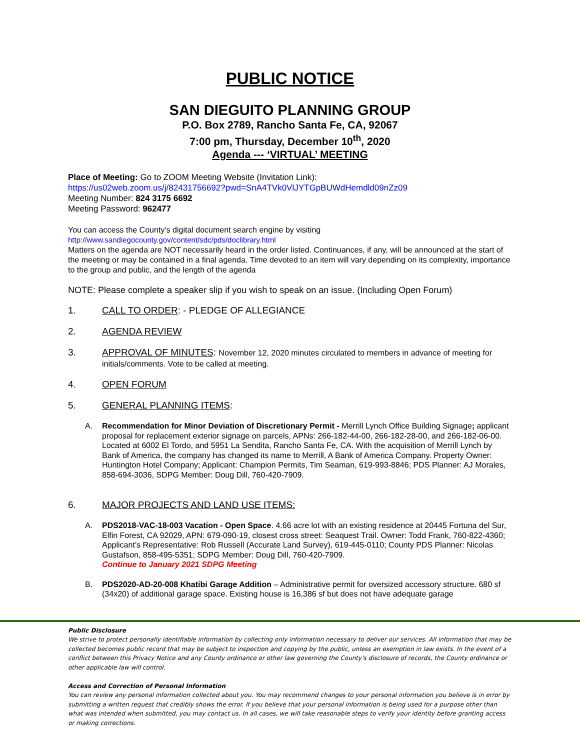PUBLIC NOTICE
SAN DIEGUITO PLANNING GROUP
P.O. Box 2789, Rancho Santa Fe, CA, 92067
7:00 pm, Thursday, December 10<sup>th</sup>, 2020
Agenda --- ‘VIRTUAL’ MEETING
Place of Meeting: Go to ZOOM Meeting Website (Invitation Link):
https://us02web.zoom.us/j/82431756692?pwd=SnA4TVk0VlJYTGpBUWdHemdld09nZz09
Meeting Number: 824 3175 6692
Meeting Password: 962477
You can access the County’s digital document search engine by visiting
http://www.sandiegocounty.gov/content/sdc/pds/doclibrary.html
Matters on the agenda are NOT necessarily heard in the order listed. Continuances, if any, will be announced at the start of the meeting or may be contained in a final agenda. Time devoted to an item will vary depending on its complexity, importance to the group and public, and the length of the agenda
NOTE: Please complete a speaker slip if you wish to speak on an issue. (Including Open Forum)
1. CALL TO ORDER: - PLEDGE OF ALLEGIANCE
2. AGENDA REVIEW
3. APPROVAL OF MINUTES: November 12, 2020 minutes circulated to members in advance of meeting for initials/comments. Vote to be called at meeting.
4. OPEN FORUM
5. GENERAL PLANNING ITEMS:
A. Recommendation for Minor Deviation of Discretionary Permit - Merrill Lynch Office Building Signage; applicant proposal for replacement exterior signage on parcels, APNs: 266-182-44-00, 266-182-28-00, and 266-182-06-00. Located at 6002 El Tordo, and 5951 La Sendita, Rancho Santa Fe, CA. With the acquisition of Merrill Lynch by Bank of America, the company has changed its name to Merrill, A Bank of America Company. Property Owner: Huntington Hotel Company; Applicant: Champion Permits, Tim Seaman, 619-993-8846; PDS Planner: AJ Morales, 858-694-3036, SDPG Member: Doug Dill, 760-420-7909.
6. MAJOR PROJECTS AND LAND USE ITEMS:
A. PDS2018-VAC-18-003 Vacation - Open Space. 4.66 acre lot with an existing residence at 20445 Fortuna del Sur, Elfin Forest, CA 92029, APN: 679-090-19, closest cross street: Seaquest Trail. Owner: Todd Frank, 760-822-4360; Applicant’s Representative: Rob Russell (Accurate Land Survey), 619-445-0110; County PDS Planner: Nicolas Gustafson, 858-495-5351; SDPG Member: Doug Dill, 760-420-7909.
Continue to January 2021 SDPG Meeting
B. PDS2020-AD-20-008 Khatibi Garage Addition – Administrative permit for oversized accessory structure. 680 sf (34x20) of additional garage space. Existing house is 16,386 sf but does not have adequate garage
Public Disclosure
We strive to protect personally identifiable information by collecting only information necessary to deliver our services. All information that may be collected becomes public record that may be subject to inspection and copying by the public, unless an exemption in law exists. In the event of a conflict between this Privacy Notice and any County ordinance or other law governing the County's disclosure of records, the County ordinance or other applicable law will control.
Access and Correction of Personal Information
You can review any personal information collected about you. You may recommend changes to your personal information you believe is in error by submitting a written request that credibly shows the error. If you believe that your personal information is being used for a purpose other than what was intended when submitted, you may contact us. In all cases, we will take reasonable steps to verify your identity before granting access or making corrections.